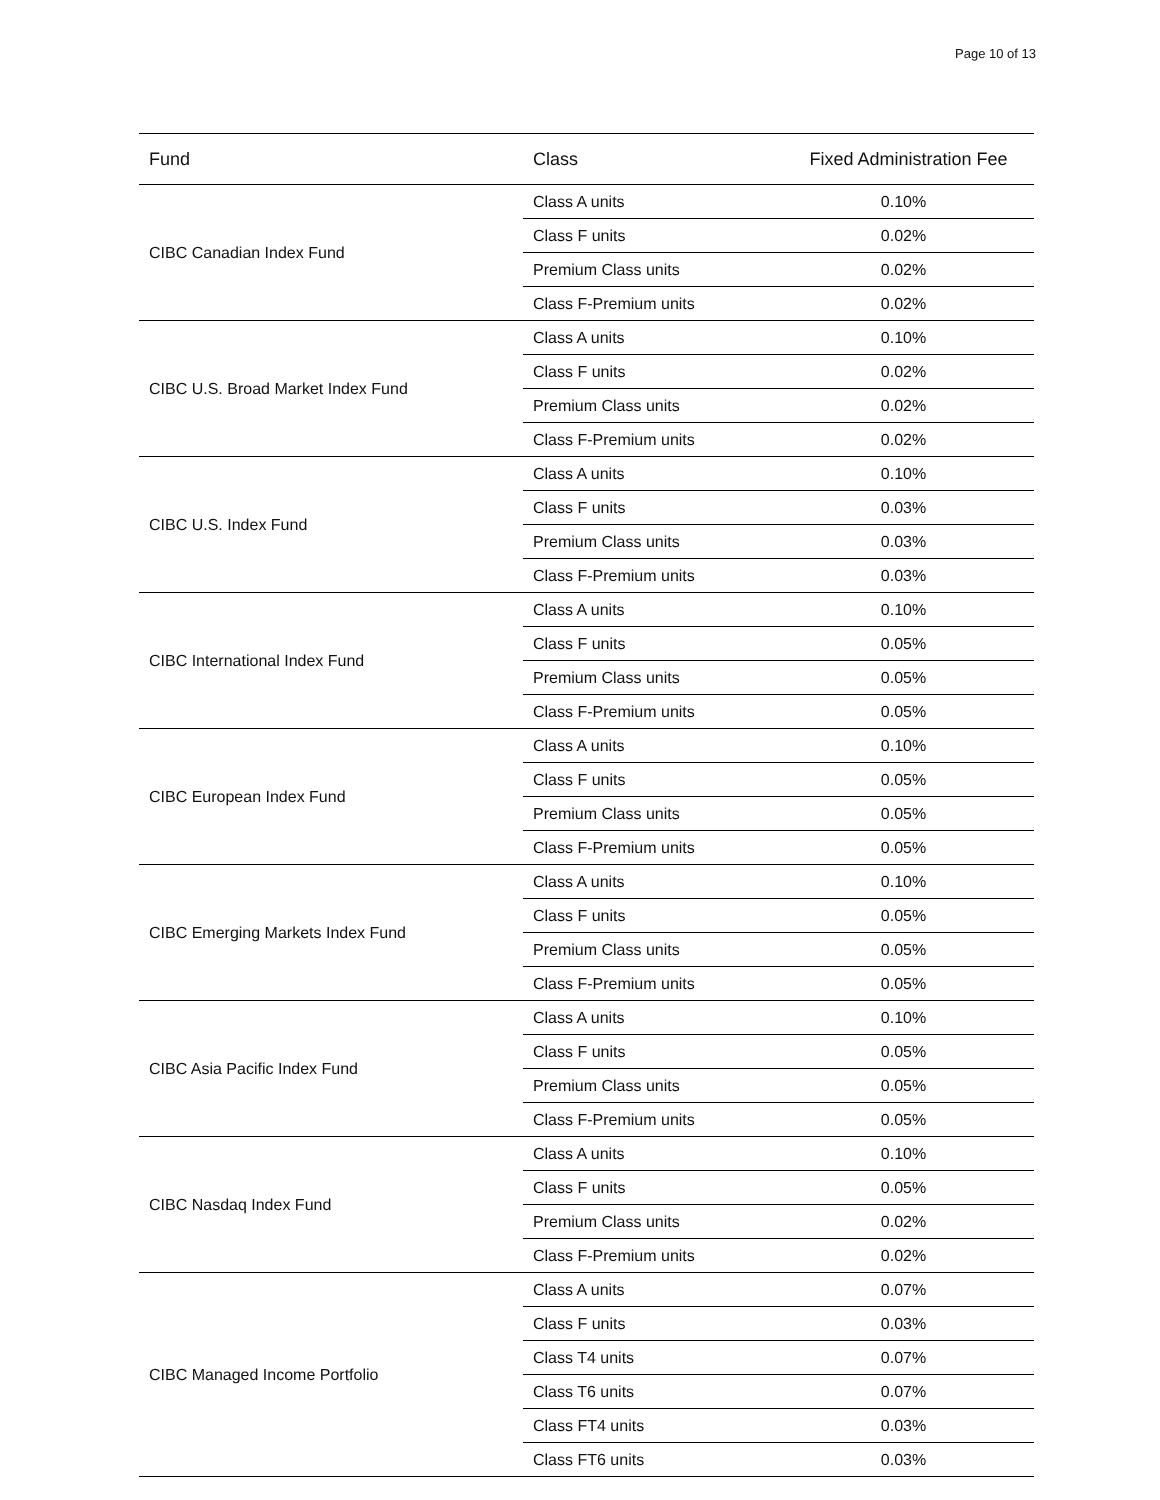Page 10 of 13
| Fund | Class | Fixed Administration Fee |
| --- | --- | --- |
| CIBC Canadian Index Fund | Class A units | 0.10% |
| | Class F units | 0.02% |
| | Premium Class units | 0.02% |
| | Class F-Premium units | 0.02% |
| CIBC U.S. Broad Market Index Fund | Class A units | 0.10% |
| | Class F units | 0.02% |
| | Premium Class units | 0.02% |
| | Class F-Premium units | 0.02% |
| CIBC U.S. Index Fund | Class A units | 0.10% |
| | Class F units | 0.03% |
| | Premium Class units | 0.03% |
| | Class F-Premium units | 0.03% |
| CIBC International Index Fund | Class A units | 0.10% |
| | Class F units | 0.05% |
| | Premium Class units | 0.05% |
| | Class F-Premium units | 0.05% |
| CIBC European Index Fund | Class A units | 0.10% |
| | Class F units | 0.05% |
| | Premium Class units | 0.05% |
| | Class F-Premium units | 0.05% |
| CIBC Emerging Markets Index Fund | Class A units | 0.10% |
| | Class F units | 0.05% |
| | Premium Class units | 0.05% |
| | Class F-Premium units | 0.05% |
| CIBC Asia Pacific Index Fund | Class A units | 0.10% |
| | Class F units | 0.05% |
| | Premium Class units | 0.05% |
| | Class F-Premium units | 0.05% |
| CIBC Nasdaq Index Fund | Class A units | 0.10% |
| | Class F units | 0.05% |
| | Premium Class units | 0.02% |
| | Class F-Premium units | 0.02% |
| CIBC Managed Income Portfolio | Class A units | 0.07% |
| | Class F units | 0.03% |
| | Class T4 units | 0.07% |
| | Class T6 units | 0.07% |
| | Class FT4 units | 0.03% |
| | Class FT6 units | 0.03% |